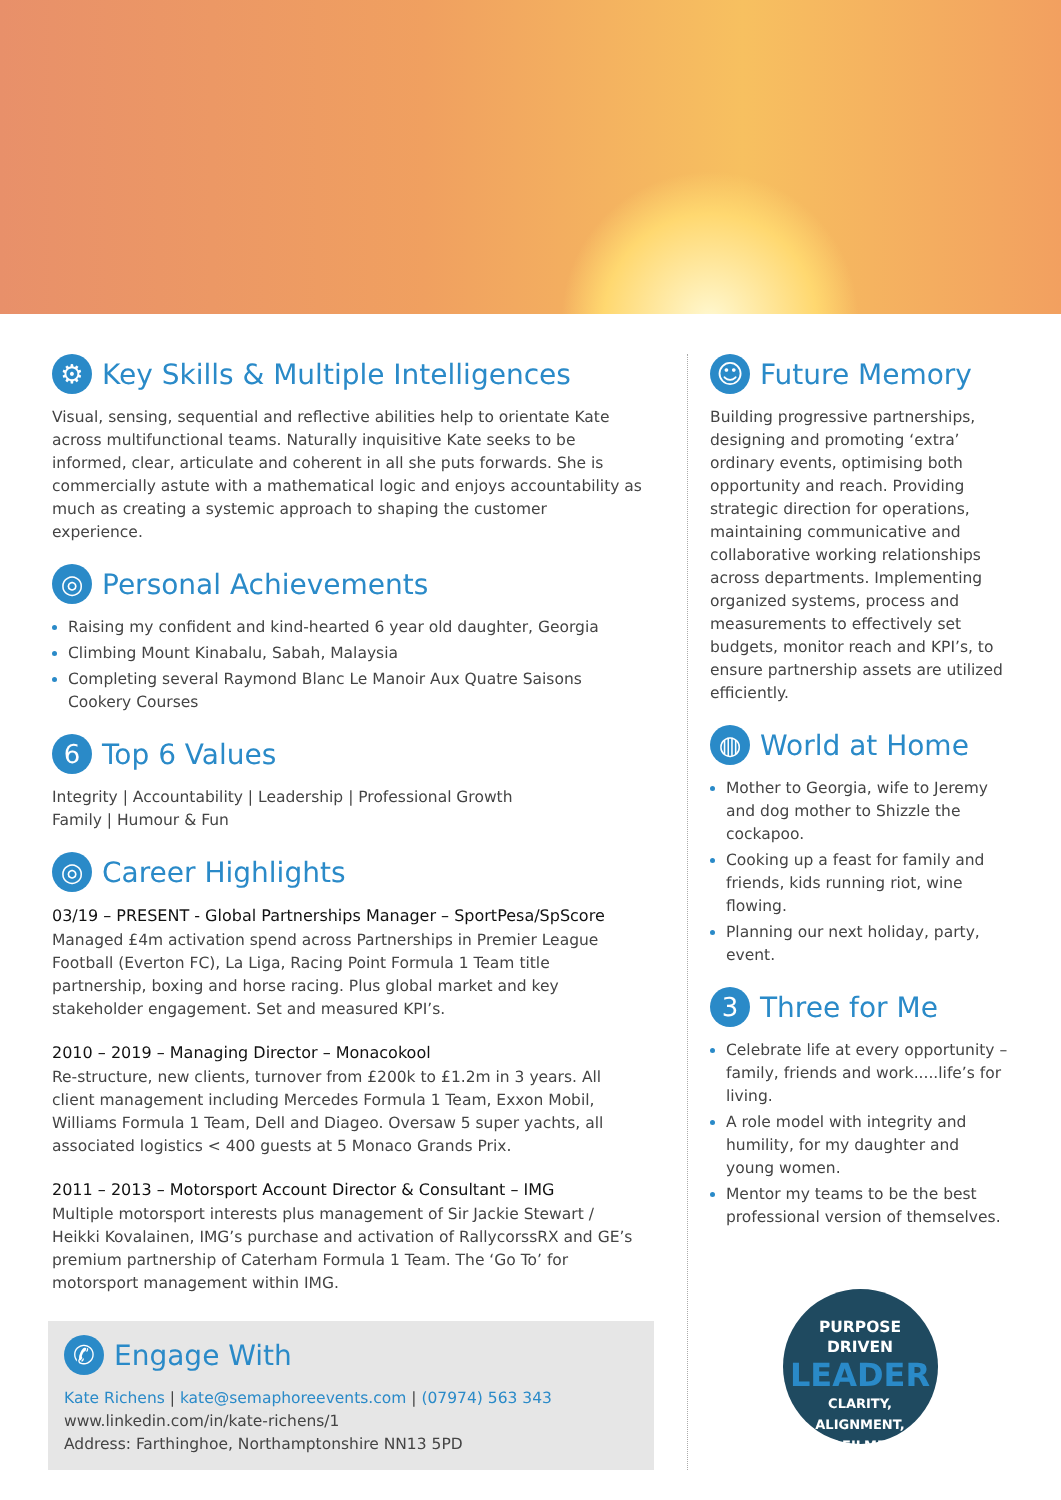⚙ Key Skills & Multiple Intelligences
Visual, sensing, sequential and reflective abilities help to orientate Kate across multifunctional teams. Naturally inquisitive Kate seeks to be informed, clear, articulate and coherent in all she puts forwards. She is commercially astute with a mathematical logic and enjoys accountability as much as creating a systemic approach to shaping the customer experience.
◎ Personal Achievements
Raising my confident and kind-hearted 6 year old daughter, Georgia
Climbing Mount Kinabalu, Sabah, Malaysia
Completing several Raymond Blanc Le Manoir Aux Quatre Saisons Cookery Courses
6 Top 6 Values
Integrity | Accountability | Leadership | Professional Growth
Family | Humour & Fun
◎ Career Highlights
03/19 – PRESENT - Global Partnerships Manager – SportPesa/SpScore
Managed £4m activation spend across Partnerships in Premier League Football (Everton FC), La Liga, Racing Point Formula 1 Team title partnership, boxing and horse racing. Plus global market and key stakeholder engagement. Set and measured KPI’s.
2010 – 2019 – Managing Director – Monacokool
Re-structure, new clients, turnover from £200k to £1.2m in 3 years. All client management including Mercedes Formula 1 Team, Exxon Mobil, Williams Formula 1 Team, Dell and Diageo. Oversaw 5 super yachts, all associated logistics < 400 guests at 5 Monaco Grands Prix.
2011 – 2013 – Motorsport Account Director & Consultant – IMG
Multiple motorsport interests plus management of Sir Jackie Stewart / Heikki Kovalainen, IMG’s purchase and activation of RallycorssRX and GE’s premium partnership of Caterham Formula 1 Team. The ‘Go To’ for motorsport management within IMG.
✆ Engage With
Kate Richens | kate@semaphoreevents.com | (07974) 563 343
www.linkedin.com/in/kate-richens/1
Address: Farthinghoe, Northamptonshire NN13 5PD
☺ Future Memory
Building progressive partnerships, designing and promoting ‘extra’ ordinary events, optimising both opportunity and reach. Providing strategic direction for operations, maintaining communicative and collaborative working relationships across departments. Implementing organized systems, process and measurements to effectively set budgets, monitor reach and KPI’s, to ensure partnership assets are utilized efficiently.
◍ World at Home
Mother to Georgia, wife to Jeremy and dog mother to Shizzle the cockapoo.
Cooking up a feast for family and friends, kids running riot, wine flowing.
Planning our next holiday, party, event.
3 Three for Me
Celebrate life at every opportunity – family, friends and work.....life’s for living.
A role model with integrity and humility, for my daughter and young women.
Mentor my teams to be the best professional version of themselves.
PURPOSE
DRIVEN
LEADER
CLARITY, ALIGNMENT,
FULFILMENT